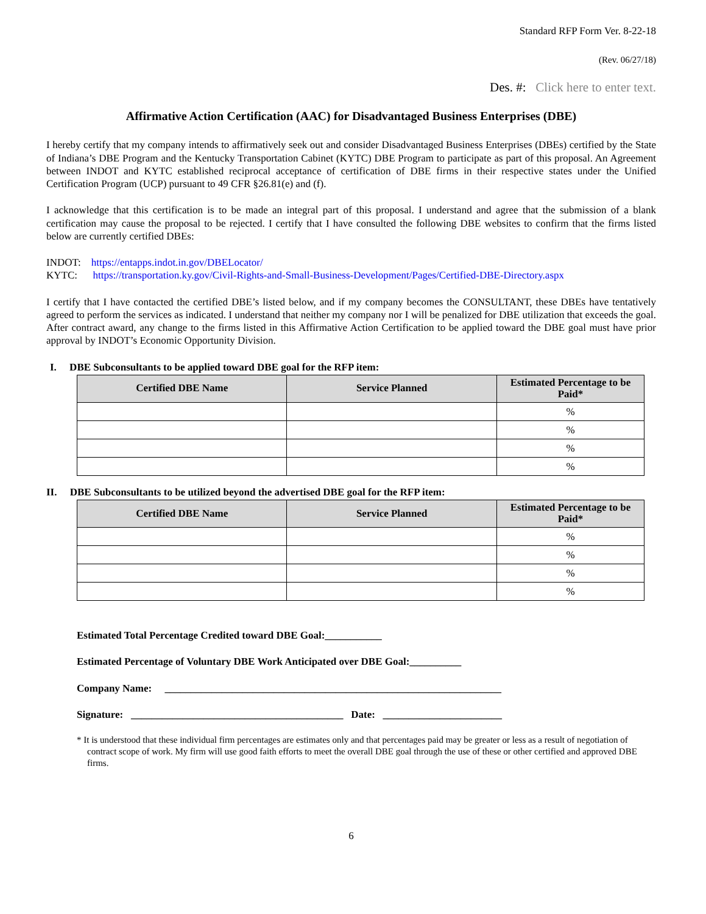Standard RFP Form Ver. 8-22-18
(Rev. 06/27/18)
Des. #: Click here to enter text.
Affirmative Action Certification (AAC) for Disadvantaged Business Enterprises (DBE)
I hereby certify that my company intends to affirmatively seek out and consider Disadvantaged Business Enterprises (DBEs) certified by the State of Indiana’s DBE Program and the Kentucky Transportation Cabinet (KYTC) DBE Program to participate as part of this proposal. An Agreement between INDOT and KYTC established reciprocal acceptance of certification of DBE firms in their respective states under the Unified Certification Program (UCP) pursuant to 49 CFR §26.81(e) and (f).
I acknowledge that this certification is to be made an integral part of this proposal. I understand and agree that the submission of a blank certification may cause the proposal to be rejected. I certify that I have consulted the following DBE websites to confirm that the firms listed below are currently certified DBEs:
INDOT: https://entapps.indot.in.gov/DBELocator/
KYTC: https://transportation.ky.gov/Civil-Rights-and-Small-Business-Development/Pages/Certified-DBE-Directory.aspx
I certify that I have contacted the certified DBE’s listed below, and if my company becomes the CONSULTANT, these DBEs have tentatively agreed to perform the services as indicated. I understand that neither my company nor I will be penalized for DBE utilization that exceeds the goal. After contract award, any change to the firms listed in this Affirmative Action Certification to be applied toward the DBE goal must have prior approval by INDOT’s Economic Opportunity Division.
I. DBE Subconsultants to be applied toward DBE goal for the RFP item:
| Certified DBE Name | Service Planned | Estimated Percentage to be Paid* |
| --- | --- | --- |
| | | % |
| | | % |
| | | % |
| | | % |
II. DBE Subconsultants to be utilized beyond the advertised DBE goal for the RFP item:
| Certified DBE Name | Service Planned | Estimated Percentage to be Paid* |
| --- | --- | --- |
| | | % |
| | | % |
| | | % |
| | | % |
Estimated Total Percentage Credited toward DBE Goal:___________
Estimated Percentage of Voluntary DBE Work Anticipated over DBE Goal:__________
Company Name: _________________________________________________________________
Signature: _________________________________________ Date: _______________________
* It is understood that these individual firm percentages are estimates only and that percentages paid may be greater or less as a result of negotiation of contract scope of work. My firm will use good faith efforts to meet the overall DBE goal through the use of these or other certified and approved DBE firms.
6